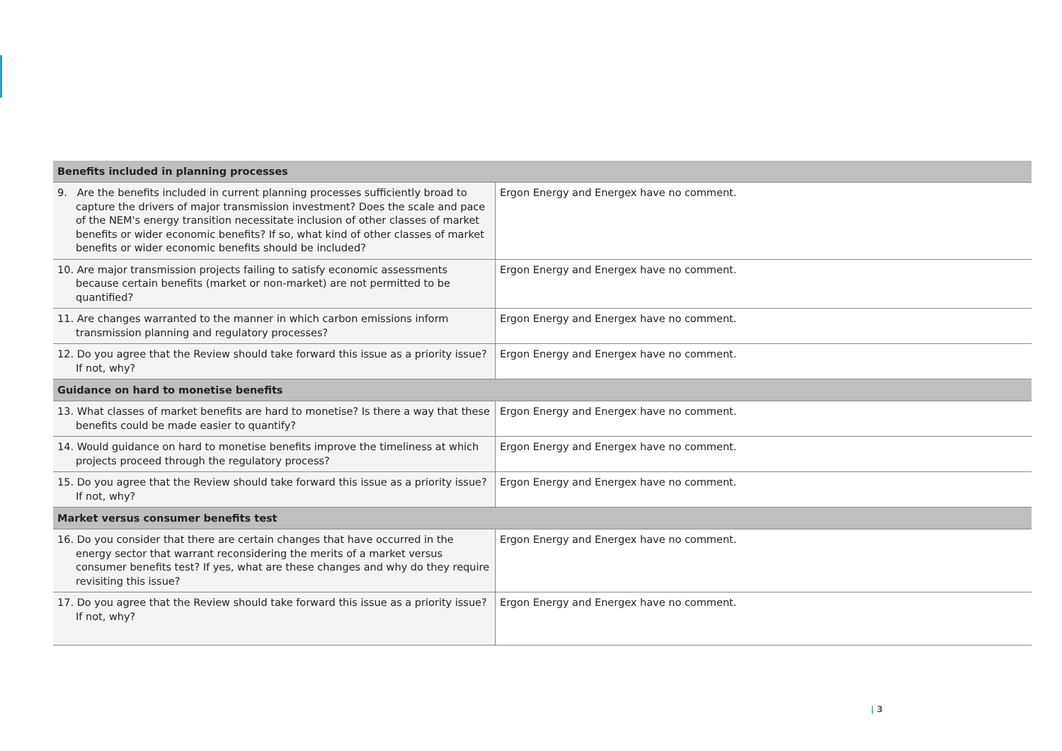| Benefits included in planning processes | |
| --- | --- |
| 9. Are the benefits included in current planning processes sufficiently broad to capture the drivers of major transmission investment? Does the scale and pace of the NEM's energy transition necessitate inclusion of other classes of market benefits or wider economic benefits? If so, what kind of other classes of market benefits or wider economic benefits should be included? | Ergon Energy and Energex have no comment. |
| 10. Are major transmission projects failing to satisfy economic assessments because certain benefits (market or non-market) are not permitted to be quantified? | Ergon Energy and Energex have no comment. |
| 11. Are changes warranted to the manner in which carbon emissions inform transmission planning and regulatory processes? | Ergon Energy and Energex have no comment. |
| 12. Do you agree that the Review should take forward this issue as a priority issue? If not, why? | Ergon Energy and Energex have no comment. |
| Guidance on hard to monetise benefits | |
| 13. What classes of market benefits are hard to monetise? Is there a way that these benefits could be made easier to quantify? | Ergon Energy and Energex have no comment. |
| 14. Would guidance on hard to monetise benefits improve the timeliness at which projects proceed through the regulatory process? | Ergon Energy and Energex have no comment. |
| 15. Do you agree that the Review should take forward this issue as a priority issue? If not, why? | Ergon Energy and Energex have no comment. |
| Market versus consumer benefits test | |
| 16. Do you consider that there are certain changes that have occurred in the energy sector that warrant reconsidering the merits of a market versus consumer benefits test? If yes, what are these changes and why do they require revisiting this issue? | Ergon Energy and Energex have no comment. |
| 17. Do you agree that the Review should take forward this issue as a priority issue? If not, why? | Ergon Energy and Energex have no comment. |
| 3